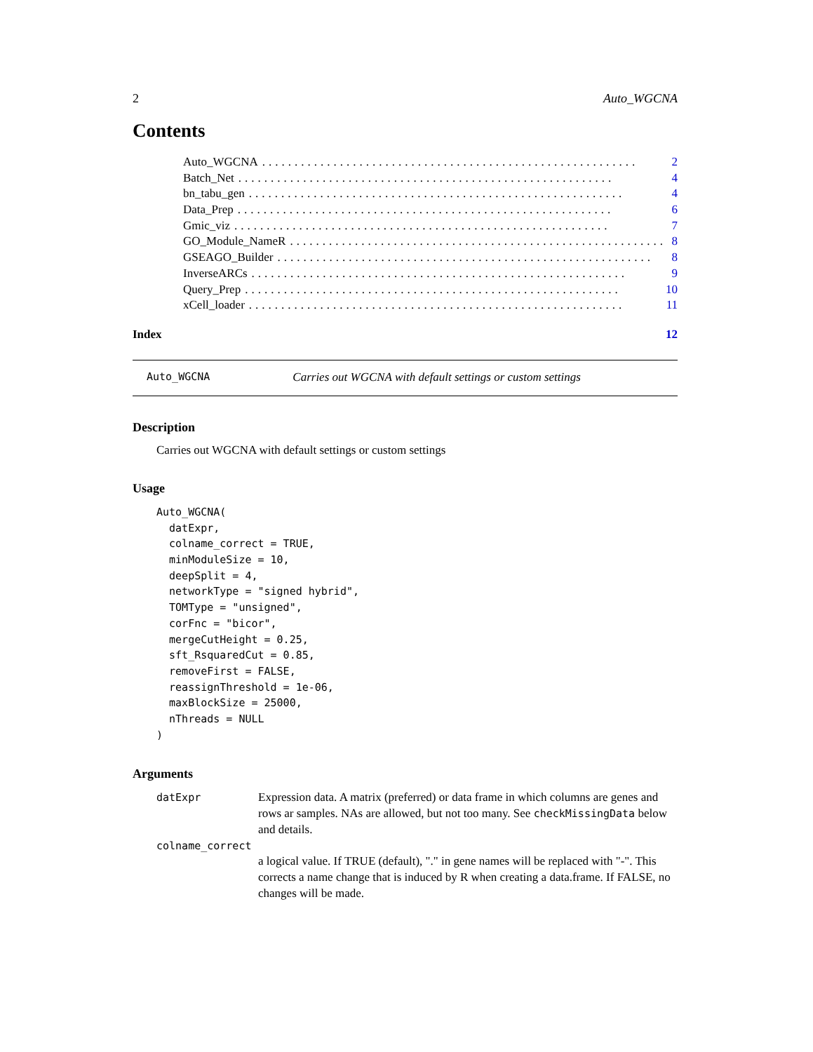2 Auto_WGCNA
Contents
Auto_WGCNA.......................................................... 2
Batch_Net.......................................................... 4
bn_tabu_gen.......................................................... 4
Data_Prep.......................................................... 6
Gmic_viz.......................................................... 7
GO_Module_NameR.......................................................... 8
GSEAGO_Builder.......................................................... 8
InverseARCs.......................................................... 9
Query_Prep.......................................................... 10
xCell_loader.......................................................... 11
Index 12
Auto_WGCNA Carries out WGCNA with default settings or custom settings
Description
Carries out WGCNA with default settings or custom settings
Usage
Auto_WGCNA(
  datExpr,
  colname_correct = TRUE,
  minModuleSize = 10,
  deepSplit = 4,
  networkType = "signed hybrid",
  TOMType = "unsigned",
  corFnc = "bicor",
  mergeCutHeight = 0.25,
  sft_RsquaredCut = 0.85,
  removeFirst = FALSE,
  reassignThreshold = 1e-06,
  maxBlockSize = 25000,
  nThreads = NULL
)
Arguments
datExpr Expression data. A matrix (preferred) or data frame in which columns are genes and rows ar samples. NAs are allowed, but not too many. See checkMissingData below and details.
colname_correct
a logical value. If TRUE (default), "." in gene names will be replaced with "-". This corrects a name change that is induced by R when creating a data.frame. If FALSE, no changes will be made.